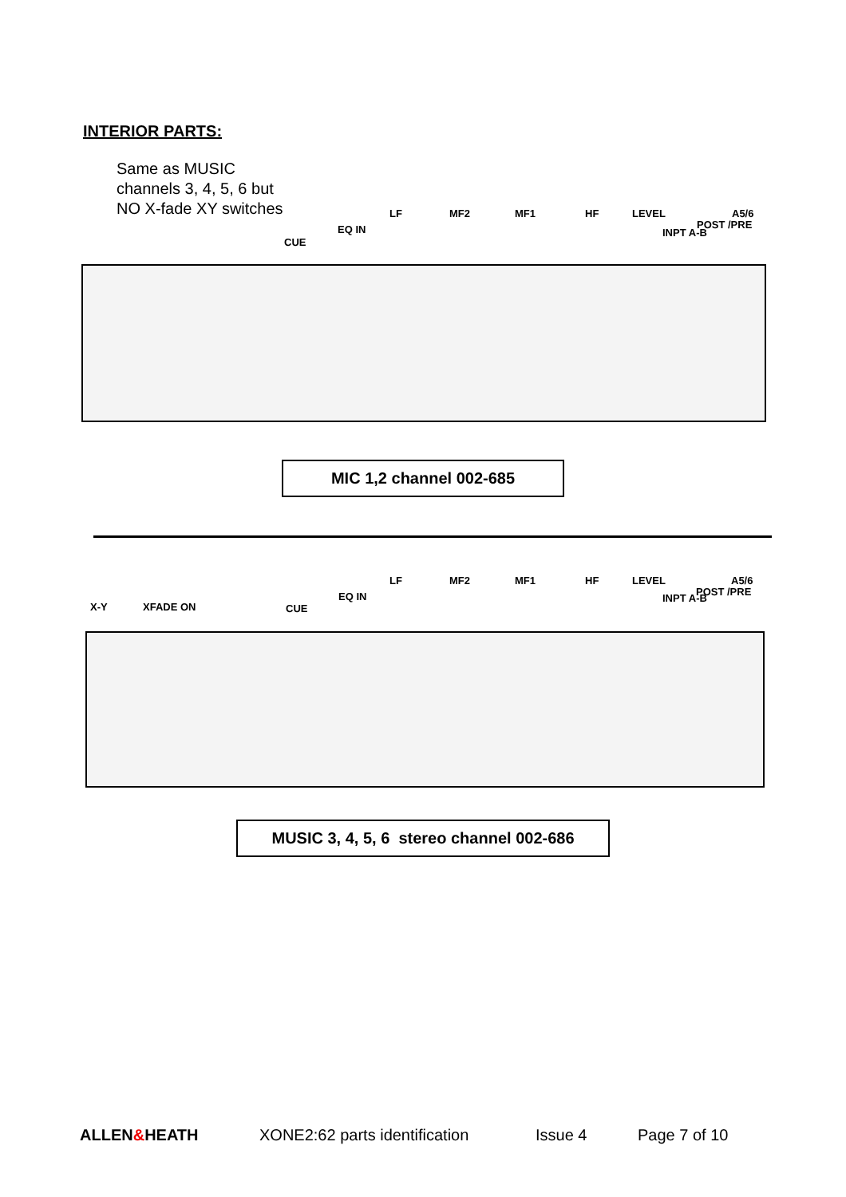INTERIOR PARTS:
Same as MUSIC
channels 3, 4, 5, 6 but
NO X-fade XY switches
LF MF2 MF1 HF LEVEL A5/6
POST /PRE
INPT A-B EQ IN
CUE
MIC 1,2 channel 002-685
LF MF2 MF1 HF LEVEL A5/6
POST /PRE
INPT A-B EQ IN
X-Y XFADE ON CUE
MUSIC 3, 4, 5, 6 stereo channel 002-686
ALLEN&HEATH XONE2:62 parts identification Issue 4 Page 7 of 10